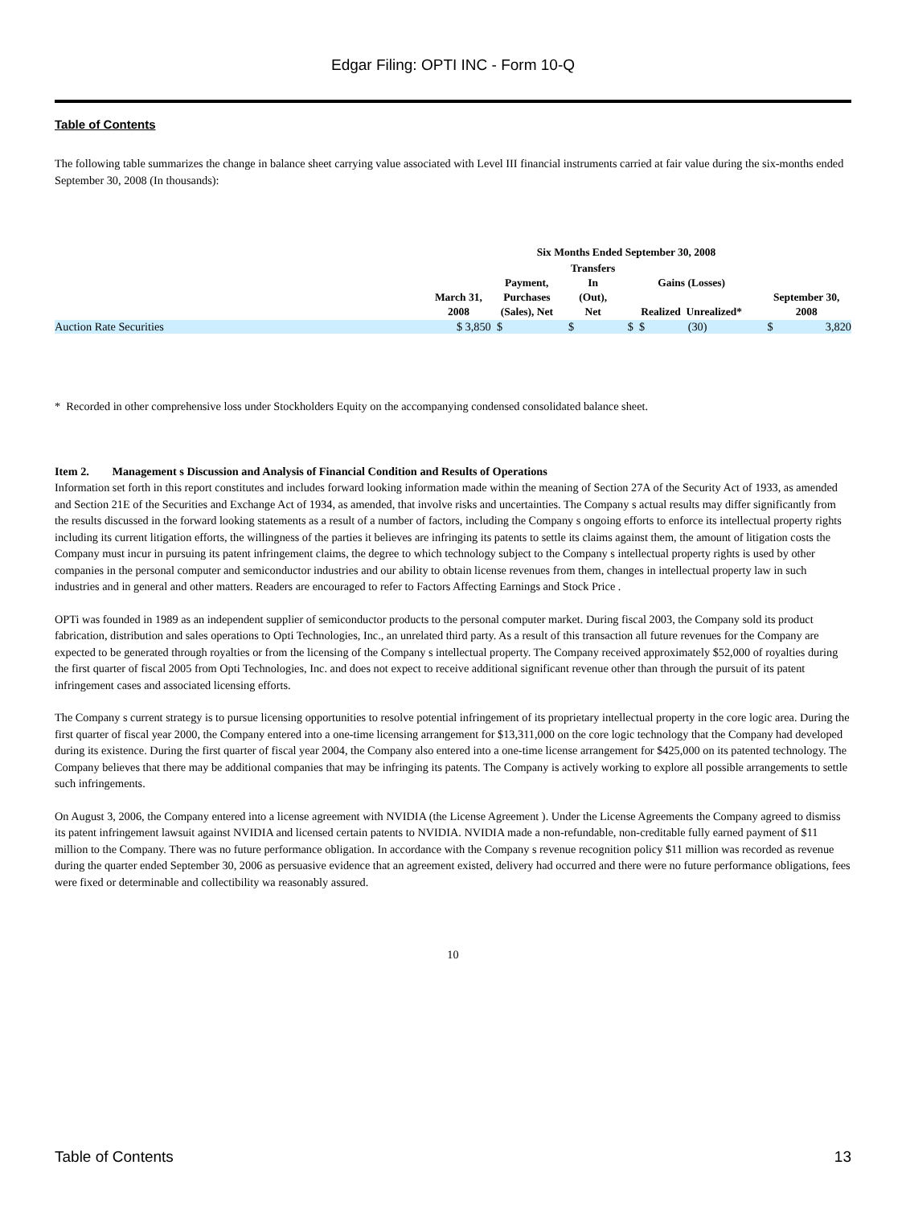Edgar Filing: OPTI INC - Form 10-Q
Table of Contents
The following table summarizes the change in balance sheet carrying value associated with Level III financial instruments carried at fair value during the six-months ended September 30, 2008 (In thousands):
| | | Six Months Ended September 30, 2008 | | | | | |
| --- | --- | --- | --- | --- | --- | --- | --- |
| | March 31, 2008 | Payment, Purchases (Sales), Net | Transfers In (Out), Net | Gains (Losses) Realized Unrealized* | | | September 30, 2008 |
| Auction Rate Securities | $ 3,850 | $ | $ | $ | $ (30) | | $ 3,820 |
* Recorded in other comprehensive loss under Stockholders Equity on the accompanying condensed consolidated balance sheet.
Item 2. Management s Discussion and Analysis of Financial Condition and Results of Operations
Information set forth in this report constitutes and includes forward looking information made within the meaning of Section 27A of the Security Act of 1933, as amended and Section 21E of the Securities and Exchange Act of 1934, as amended, that involve risks and uncertainties. The Company s actual results may differ significantly from the results discussed in the forward looking statements as a result of a number of factors, including the Company s ongoing efforts to enforce its intellectual property rights including its current litigation efforts, the willingness of the parties it believes are infringing its patents to settle its claims against them, the amount of litigation costs the Company must incur in pursuing its patent infringement claims, the degree to which technology subject to the Company s intellectual property rights is used by other companies in the personal computer and semiconductor industries and our ability to obtain license revenues from them, changes in intellectual property law in such industries and in general and other matters. Readers are encouraged to refer to Factors Affecting Earnings and Stock Price .
OPTi was founded in 1989 as an independent supplier of semiconductor products to the personal computer market. During fiscal 2003, the Company sold its product fabrication, distribution and sales operations to Opti Technologies, Inc., an unrelated third party. As a result of this transaction all future revenues for the Company are expected to be generated through royalties or from the licensing of the Company s intellectual property. The Company received approximately $52,000 of royalties during the first quarter of fiscal 2005 from Opti Technologies, Inc. and does not expect to receive additional significant revenue other than through the pursuit of its patent infringement cases and associated licensing efforts.
The Company s current strategy is to pursue licensing opportunities to resolve potential infringement of its proprietary intellectual property in the core logic area. During the first quarter of fiscal year 2000, the Company entered into a one-time licensing arrangement for $13,311,000 on the core logic technology that the Company had developed during its existence. During the first quarter of fiscal year 2004, the Company also entered into a one-time license arrangement for $425,000 on its patented technology. The Company believes that there may be additional companies that may be infringing its patents. The Company is actively working to explore all possible arrangements to settle such infringements.
On August 3, 2006, the Company entered into a license agreement with NVIDIA (the License Agreement ). Under the License Agreements the Company agreed to dismiss its patent infringement lawsuit against NVIDIA and licensed certain patents to NVIDIA. NVIDIA made a non-refundable, non-creditable fully earned payment of $11 million to the Company. There was no future performance obligation. In accordance with the Company s revenue recognition policy $11 million was recorded as revenue during the quarter ended September 30, 2006 as persuasive evidence that an agreement existed, delivery had occurred and there were no future performance obligations, fees were fixed or determinable and collectibility wa reasonably assured.
10
Table of Contents 13